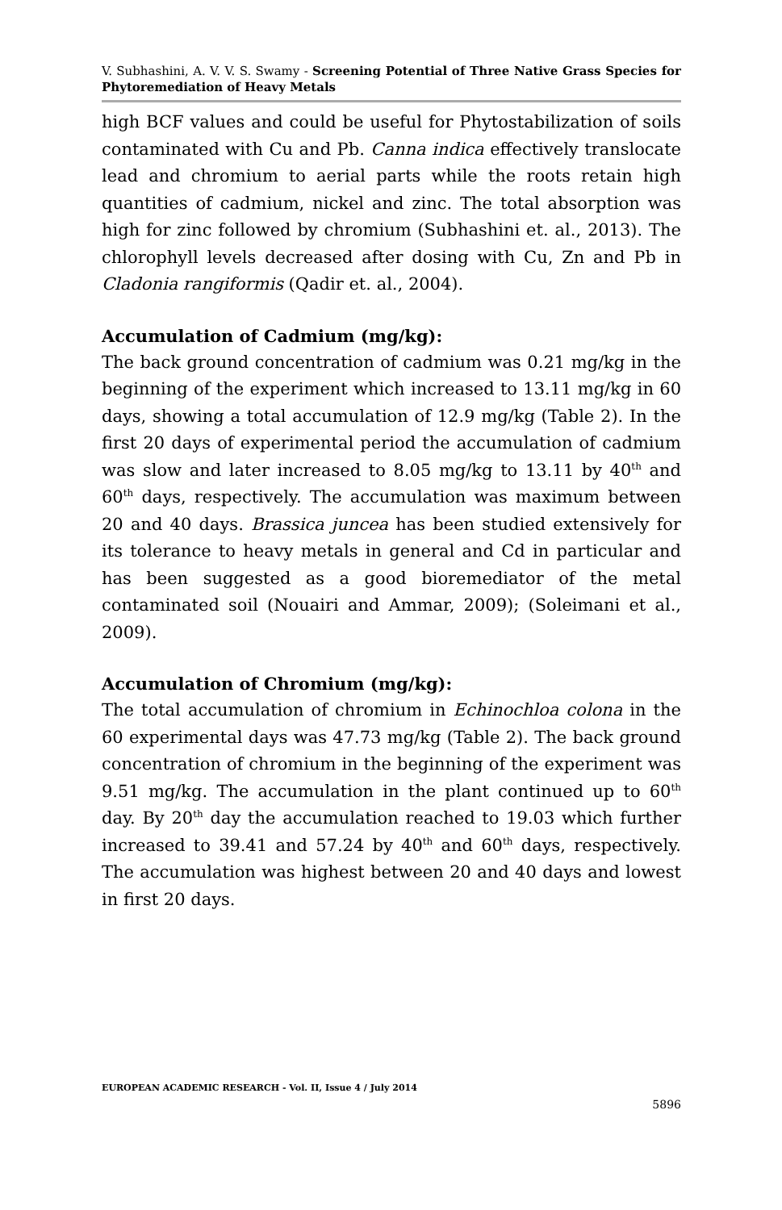V. Subhashini, A. V. V. S. Swamy - Screening Potential of Three Native Grass Species for Phytoremediation of Heavy Metals
high BCF values and could be useful for Phytostabilization of soils contaminated with Cu and Pb. Canna indica effectively translocate lead and chromium to aerial parts while the roots retain high quantities of cadmium, nickel and zinc. The total absorption was high for zinc followed by chromium (Subhashini et. al., 2013). The chlorophyll levels decreased after dosing with Cu, Zn and Pb in Cladonia rangiformis (Qadir et. al., 2004).
Accumulation of Cadmium (mg/kg):
The back ground concentration of cadmium was 0.21 mg/kg in the beginning of the experiment which increased to 13.11 mg/kg in 60 days, showing a total accumulation of 12.9 mg/kg (Table 2). In the first 20 days of experimental period the accumulation of cadmium was slow and later increased to 8.05 mg/kg to 13.11 by 40<sup>th</sup> and 60<sup>th</sup> days, respectively. The accumulation was maximum between 20 and 40 days. Brassica juncea has been studied extensively for its tolerance to heavy metals in general and Cd in particular and has been suggested as a good bioremediator of the metal contaminated soil (Nouairi and Ammar, 2009); (Soleimani et al., 2009).
Accumulation of Chromium (mg/kg):
The total accumulation of chromium in Echinochloa colona in the 60 experimental days was 47.73 mg/kg (Table 2). The back ground concentration of chromium in the beginning of the experiment was 9.51 mg/kg. The accumulation in the plant continued up to 60<sup>th</sup> day. By 20<sup>th</sup> day the accumulation reached to 19.03 which further increased to 39.41 and 57.24 by 40<sup>th</sup> and 60<sup>th</sup> days, respectively. The accumulation was highest between 20 and 40 days and lowest in first 20 days.
EUROPEAN ACADEMIC RESEARCH - Vol. II, Issue 4 / July 2014
5896